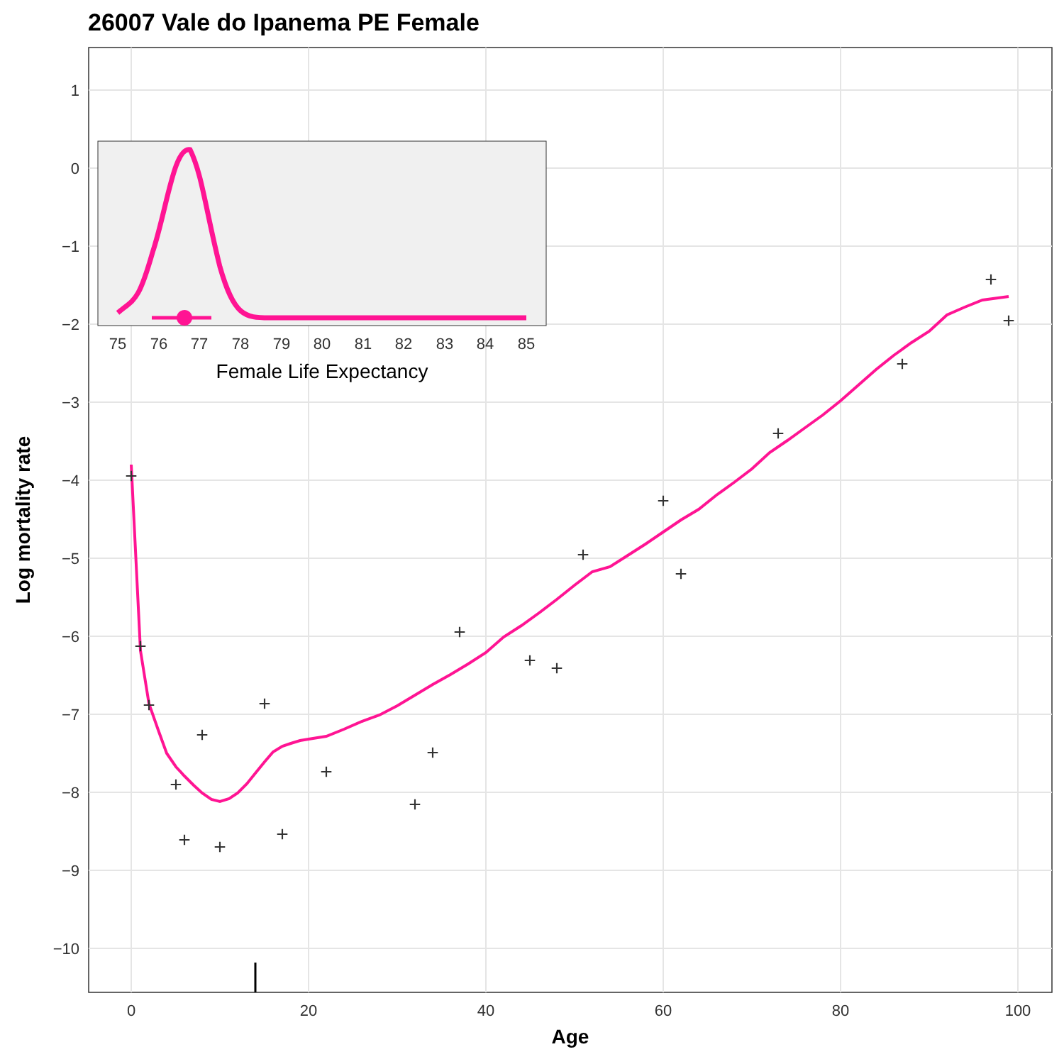26007 Vale do Ipanema PE Female
+
+
+
+
+
+
+
+
+
+
+
+
+
+
+
+
+
+
+
+
+
+
1
0
−1
−2
−3
−4
−5
−6
−7
−8
−9
−10
0
20
40
60
80
100
Age
Log mortality rate
75
76
77
78
79
80
81
82
83
84
85
Female Life Expectancy